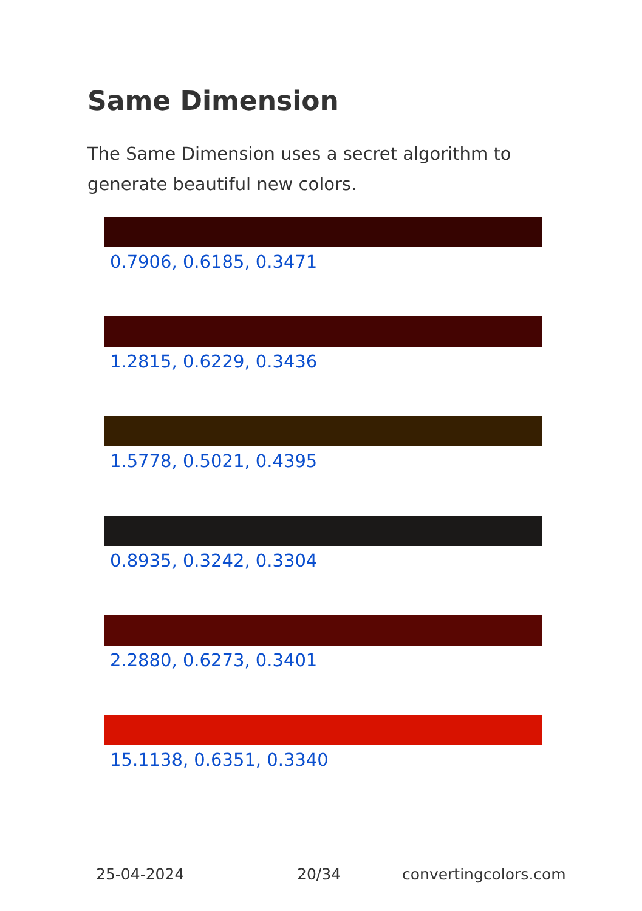Same Dimension
The Same Dimension uses a secret algorithm to generate beautiful new colors.
0.7906, 0.6185, 0.3471
1.2815, 0.6229, 0.3436
1.5778, 0.5021, 0.4395
0.8935, 0.3242, 0.3304
2.2880, 0.6273, 0.3401
15.1138, 0.6351, 0.3340
25-04-2024 20/34 convertingcolors.com